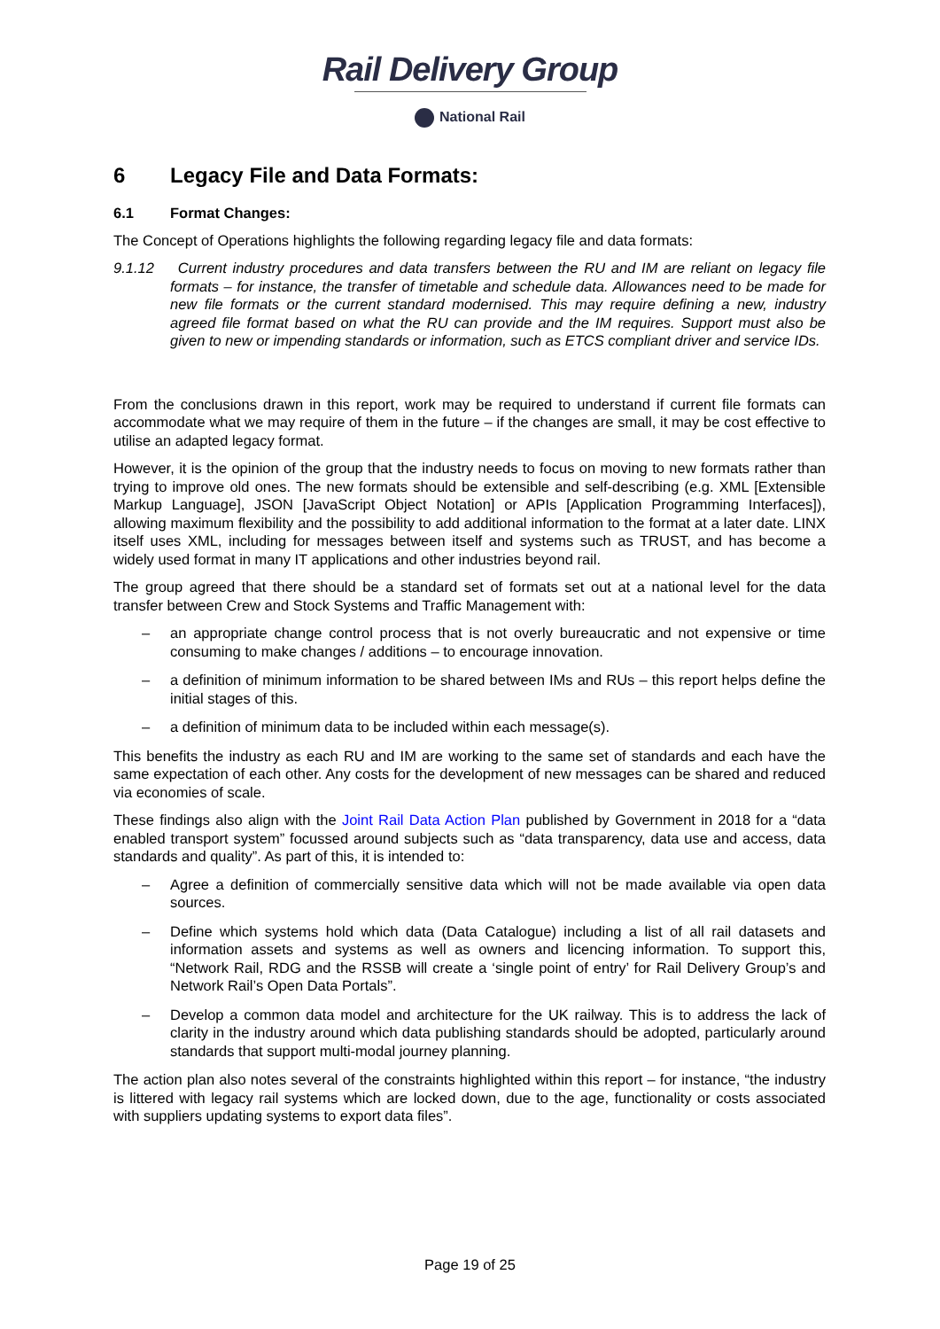Rail Delivery Group
National Rail
6 Legacy File and Data Formats:
6.1 Format Changes:
The Concept of Operations highlights the following regarding legacy file and data formats:
9.1.12 Current industry procedures and data transfers between the RU and IM are reliant on legacy file formats – for instance, the transfer of timetable and schedule data. Allowances need to be made for new file formats or the current standard modernised. This may require defining a new, industry agreed file format based on what the RU can provide and the IM requires. Support must also be given to new or impending standards or information, such as ETCS compliant driver and service IDs.
From the conclusions drawn in this report, work may be required to understand if current file formats can accommodate what we may require of them in the future – if the changes are small, it may be cost effective to utilise an adapted legacy format.
However, it is the opinion of the group that the industry needs to focus on moving to new formats rather than trying to improve old ones. The new formats should be extensible and self-describing (e.g. XML [Extensible Markup Language], JSON [JavaScript Object Notation] or APIs [Application Programming Interfaces]), allowing maximum flexibility and the possibility to add additional information to the format at a later date. LINX itself uses XML, including for messages between itself and systems such as TRUST, and has become a widely used format in many IT applications and other industries beyond rail.
The group agreed that there should be a standard set of formats set out at a national level for the data transfer between Crew and Stock Systems and Traffic Management with:
– an appropriate change control process that is not overly bureaucratic and not expensive or time consuming to make changes / additions – to encourage innovation.
– a definition of minimum information to be shared between IMs and RUs – this report helps define the initial stages of this.
– a definition of minimum data to be included within each message(s).
This benefits the industry as each RU and IM are working to the same set of standards and each have the same expectation of each other. Any costs for the development of new messages can be shared and reduced via economies of scale.
These findings also align with the Joint Rail Data Action Plan published by Government in 2018 for a “data enabled transport system” focussed around subjects such as “data transparency, data use and access, data standards and quality”. As part of this, it is intended to:
– Agree a definition of commercially sensitive data which will not be made available via open data sources.
– Define which systems hold which data (Data Catalogue) including a list of all rail datasets and information assets and systems as well as owners and licencing information. To support this, “Network Rail, RDG and the RSSB will create a ‘single point of entry’ for Rail Delivery Group’s and Network Rail’s Open Data Portals”.
– Develop a common data model and architecture for the UK railway. This is to address the lack of clarity in the industry around which data publishing standards should be adopted, particularly around standards that support multi-modal journey planning.
The action plan also notes several of the constraints highlighted within this report – for instance, “the industry is littered with legacy rail systems which are locked down, due to the age, functionality or costs associated with suppliers updating systems to export data files”.
Page 19 of 25